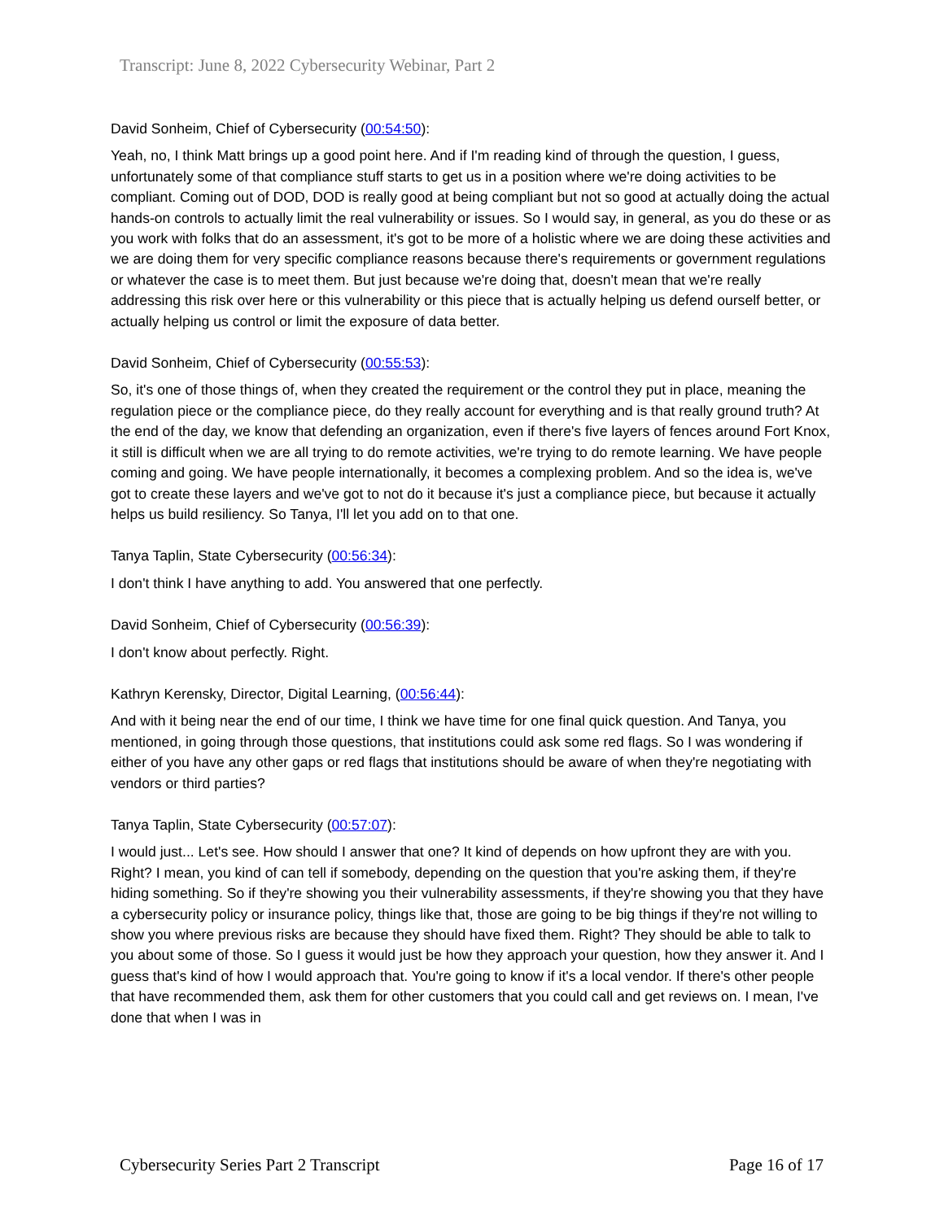Transcript: June 8, 2022 Cybersecurity Webinar, Part 2
David Sonheim, Chief of Cybersecurity (00:54:50):
Yeah, no, I think Matt brings up a good point here. And if I'm reading kind of through the question, I guess, unfortunately some of that compliance stuff starts to get us in a position where we're doing activities to be compliant. Coming out of DOD, DOD is really good at being compliant but not so good at actually doing the actual hands-on controls to actually limit the real vulnerability or issues. So I would say, in general, as you do these or as you work with folks that do an assessment, it's got to be more of a holistic where we are doing these activities and we are doing them for very specific compliance reasons because there's requirements or government regulations or whatever the case is to meet them. But just because we're doing that, doesn't mean that we're really addressing this risk over here or this vulnerability or this piece that is actually helping us defend ourself better, or actually helping us control or limit the exposure of data better.
David Sonheim, Chief of Cybersecurity (00:55:53):
So, it's one of those things of, when they created the requirement or the control they put in place, meaning the regulation piece or the compliance piece, do they really account for everything and is that really ground truth? At the end of the day, we know that defending an organization, even if there's five layers of fences around Fort Knox, it still is difficult when we are all trying to do remote activities, we're trying to do remote learning. We have people coming and going. We have people internationally, it becomes a complexing problem. And so the idea is, we've got to create these layers and we've got to not do it because it's just a compliance piece, but because it actually helps us build resiliency. So Tanya, I'll let you add on to that one.
Tanya Taplin, State Cybersecurity (00:56:34):
I don't think I have anything to add. You answered that one perfectly.
David Sonheim, Chief of Cybersecurity (00:56:39):
I don't know about perfectly. Right.
Kathryn Kerensky, Director, Digital Learning, (00:56:44):
And with it being near the end of our time, I think we have time for one final quick question. And Tanya, you mentioned, in going through those questions, that institutions could ask some red flags. So I was wondering if either of you have any other gaps or red flags that institutions should be aware of when they're negotiating with vendors or third parties?
Tanya Taplin, State Cybersecurity (00:57:07):
I would just... Let's see. How should I answer that one? It kind of depends on how upfront they are with you. Right? I mean, you kind of can tell if somebody, depending on the question that you're asking them, if they're hiding something. So if they're showing you their vulnerability assessments, if they're showing you that they have a cybersecurity policy or insurance policy, things like that, those are going to be big things if they're not willing to show you where previous risks are because they should have fixed them. Right? They should be able to talk to you about some of those. So I guess it would just be how they approach your question, how they answer it. And I guess that's kind of how I would approach that. You're going to know if it's a local vendor. If there's other people that have recommended them, ask them for other customers that you could call and get reviews on. I mean, I've done that when I was in
Cybersecurity Series Part 2 Transcript Page 16 of 17